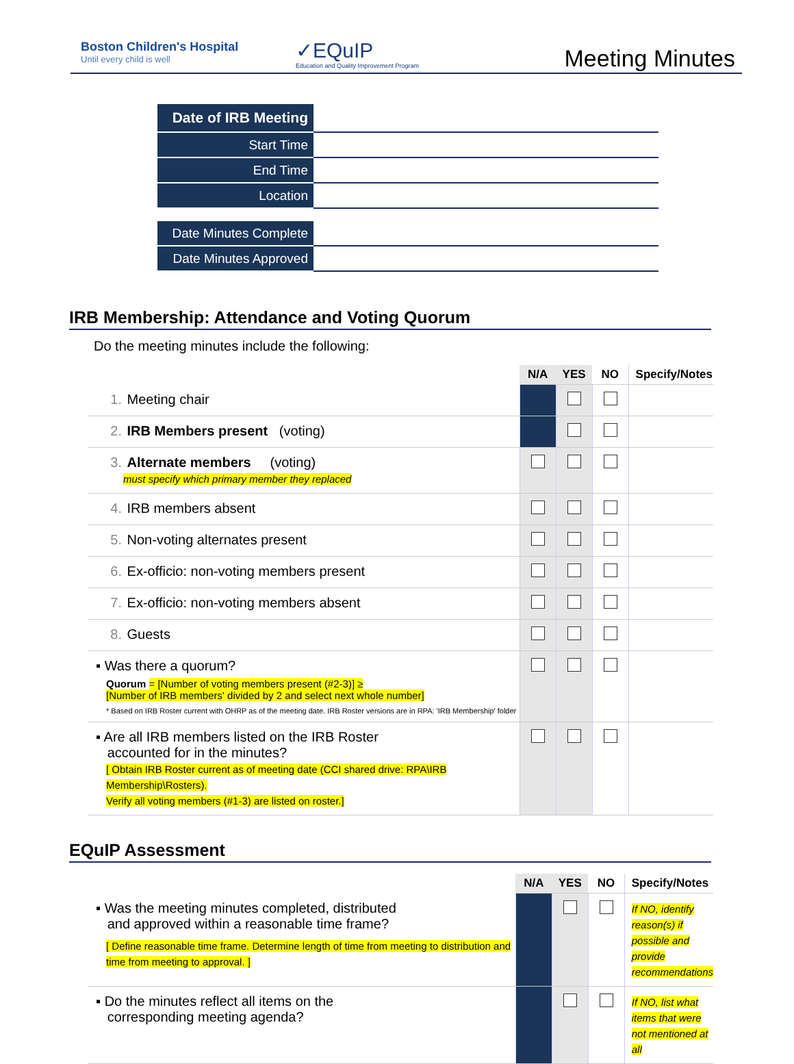Boston Children's Hospital
Until every child is well
✓EQuIP
Education and Quality Improvement Program
Meeting Minutes
| Date of IRB Meeting | |
| Start Time | |
| End Time | |
| Location | |
| Date Minutes Complete | |
| Date Minutes Approved | |
IRB Membership: Attendance and Voting Quorum
Do the meeting minutes include the following:
| | N/A | YES | NO | Specify/Notes |
| --- | --- | --- | --- | --- |
| 1. Meeting chair | | | | |
| 2. IRB Members present (voting) | | | | |
| 3. Alternate members (voting) must specify which primary member they replaced | | | | |
| 4. IRB members absent | | | | |
| 5. Non-voting alternates present | | | | |
| 6. Ex-officio: non-voting members present | | | | |
| 7. Ex-officio: non-voting members absent | | | | |
| 8. Guests | | | | |
| ▪ Was there a quorum? Quorum = [Number of voting members present (#2-3)] ≥ [Number of IRB members' divided by 2 and select next whole number] * Based on IRB Roster current with OHRP as of the meeting date. IRB Roster versions are in RPA: 'IRB Membership' folder | | | | |
| ▪ Are all IRB members listed on the IRB Roster accounted for in the minutes? [ Obtain IRB Roster current as of meeting date (CCI shared drive: RPA\IRB Membership\Rosters). Verify all voting members (#1-3) are listed on roster.] | | | | |
EQuIP Assessment
| | N/A | YES | NO | Specify/Notes |
| --- | --- | --- | --- | --- |
| ▪ Was the meeting minutes completed, distributed and approved within a reasonable time frame? [ Define reasonable time frame. Determine length of time from meeting to distribution and time from meeting to approval. ] | | | | If NO, identify reason(s) if possible and provide recommendations |
| ▪ Do the minutes reflect all items on the corresponding meeting agenda? | | | | If NO, list what items that were not mentioned at all |